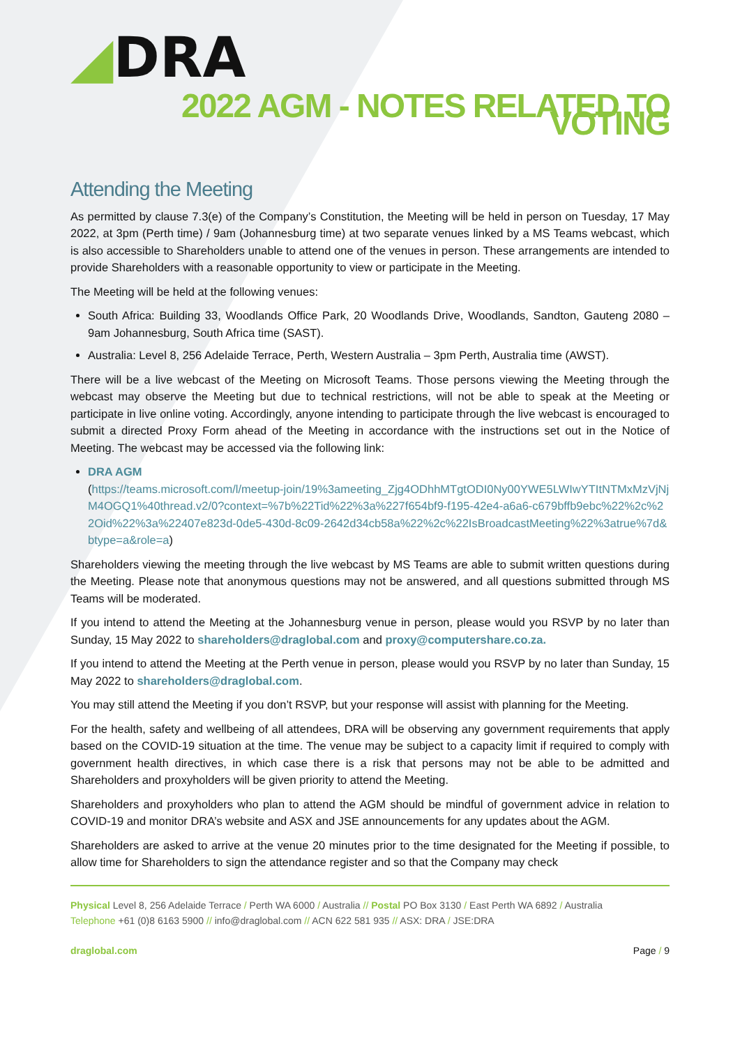◢DRA
2022 AGM - NOTES RELATED TO VOTING
Attending the Meeting
As permitted by clause 7.3(e) of the Company’s Constitution, the Meeting will be held in person on Tuesday, 17 May 2022, at 3pm (Perth time) / 9am (Johannesburg time) at two separate venues linked by a MS Teams webcast, which is also accessible to Shareholders unable to attend one of the venues in person. These arrangements are intended to provide Shareholders with a reasonable opportunity to view or participate in the Meeting.
The Meeting will be held at the following venues:
South Africa: Building 33, Woodlands Office Park, 20 Woodlands Drive, Woodlands, Sandton, Gauteng 2080 – 9am Johannesburg, South Africa time (SAST).
Australia: Level 8, 256 Adelaide Terrace, Perth, Western Australia – 3pm Perth, Australia time (AWST).
There will be a live webcast of the Meeting on Microsoft Teams. Those persons viewing the Meeting through the webcast may observe the Meeting but due to technical restrictions, will not be able to speak at the Meeting or participate in live online voting. Accordingly, anyone intending to participate through the live webcast is encouraged to submit a directed Proxy Form ahead of the Meeting in accordance with the instructions set out in the Notice of Meeting. The webcast may be accessed via the following link:
DRA AGM
(https://teams.microsoft.com/l/meetup-join/19%3ameeting_Zjg4ODhhMTgtODI0Ny00YWE5LWIwYTItNTMxMzVjNjM4OGQ1%40thread.v2/0?context=%7b%22Tid%22%3a%227f654bf9-f195-42e4-a6a6-c679bffb9ebc%22%2c%22Oid%22%3a%22407e823d-0de5-430d-8c09-2642d34cb58a%22%2c%22IsBroadcastMeeting%22%3atrue%7d&btype=a&role=a)
Shareholders viewing the meeting through the live webcast by MS Teams are able to submit written questions during the Meeting. Please note that anonymous questions may not be answered, and all questions submitted through MS Teams will be moderated.
If you intend to attend the Meeting at the Johannesburg venue in person, please would you RSVP by no later than Sunday, 15 May 2022 to shareholders@draglobal.com and proxy@computershare.co.za.
If you intend to attend the Meeting at the Perth venue in person, please would you RSVP by no later than Sunday, 15 May 2022 to shareholders@draglobal.com.
You may still attend the Meeting if you don’t RSVP, but your response will assist with planning for the Meeting.
For the health, safety and wellbeing of all attendees, DRA will be observing any government requirements that apply based on the COVID-19 situation at the time. The venue may be subject to a capacity limit if required to comply with government health directives, in which case there is a risk that persons may not be able to be admitted and Shareholders and proxyholders will be given priority to attend the Meeting.
Shareholders and proxyholders who plan to attend the AGM should be mindful of government advice in relation to COVID-19 and monitor DRA’s website and ASX and JSE announcements for any updates about the AGM.
Shareholders are asked to arrive at the venue 20 minutes prior to the time designated for the Meeting if possible, to allow time for Shareholders to sign the attendance register and so that the Company may check
Physical Level 8, 256 Adelaide Terrace / Perth WA 6000 / Australia // Postal PO Box 3130 / East Perth WA 6892 / Australia
Telephone +61 (0)8 6163 5900 // info@draglobal.com // ACN 622 581 935 // ASX: DRA / JSE:DRA
draglobal.com Page / 9